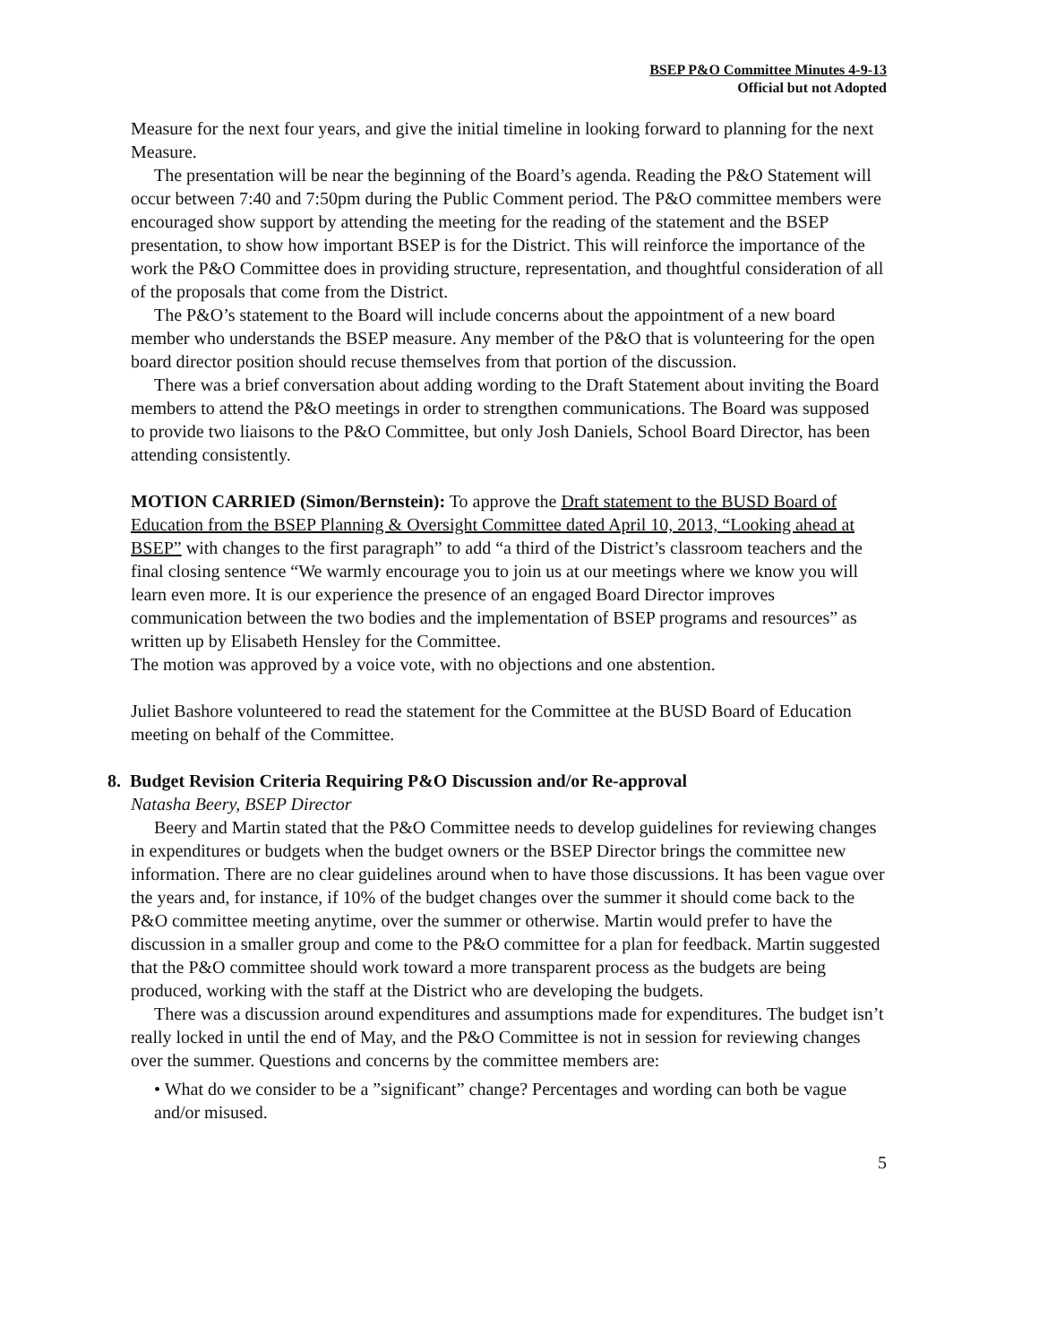BSEP P&O Committee Minutes 4-9-13
Official but not Adopted
Measure for the next four years, and give the initial timeline in looking forward to planning for the next Measure.
The presentation will be near the beginning of the Board’s agenda. Reading the P&O Statement will occur between 7:40 and 7:50pm during the Public Comment period. The P&O committee members were encouraged show support by attending the meeting for the reading of the statement and the BSEP presentation, to show how important BSEP is for the District. This will reinforce the importance of the work the P&O Committee does in providing structure, representation, and thoughtful consideration of all of the proposals that come from the District.
The P&O’s statement to the Board will include concerns about the appointment of a new board member who understands the BSEP measure. Any member of the P&O that is volunteering for the open board director position should recuse themselves from that portion of the discussion.
There was a brief conversation about adding wording to the Draft Statement about inviting the Board members to attend the P&O meetings in order to strengthen communications. The Board was supposed to provide two liaisons to the P&O Committee, but only Josh Daniels, School Board Director, has been attending consistently.
MOTION CARRIED (Simon/Bernstein): To approve the Draft statement to the BUSD Board of Education from the BSEP Planning & Oversight Committee dated April 10, 2013, “Looking ahead at BSEP” with changes to the first paragraph” to add “a third of the District’s classroom teachers and the final closing sentence “We warmly encourage you to join us at our meetings where we know you will learn even more. It is our experience the presence of an engaged Board Director improves communication between the two bodies and the implementation of BSEP programs and resources” as written up by Elisabeth Hensley for the Committee.
The motion was approved by a voice vote, with no objections and one abstention.
Juliet Bashore volunteered to read the statement for the Committee at the BUSD Board of Education meeting on behalf of the Committee.
8. Budget Revision Criteria Requiring P&O Discussion and/or Re-approval
Natasha Beery, BSEP Director
Beery and Martin stated that the P&O Committee needs to develop guidelines for reviewing changes in expenditures or budgets when the budget owners or the BSEP Director brings the committee new information. There are no clear guidelines around when to have those discussions. It has been vague over the years and, for instance, if 10% of the budget changes over the summer it should come back to the P&O committee meeting anytime, over the summer or otherwise. Martin would prefer to have the discussion in a smaller group and come to the P&O committee for a plan for feedback. Martin suggested that the P&O committee should work toward a more transparent process as the budgets are being produced, working with the staff at the District who are developing the budgets.
There was a discussion around expenditures and assumptions made for expenditures. The budget isn’t really locked in until the end of May, and the P&O Committee is not in session for reviewing changes over the summer. Questions and concerns by the committee members are:
• What do we consider to be a ”significant” change? Percentages and wording can both be vague and/or misused.
5